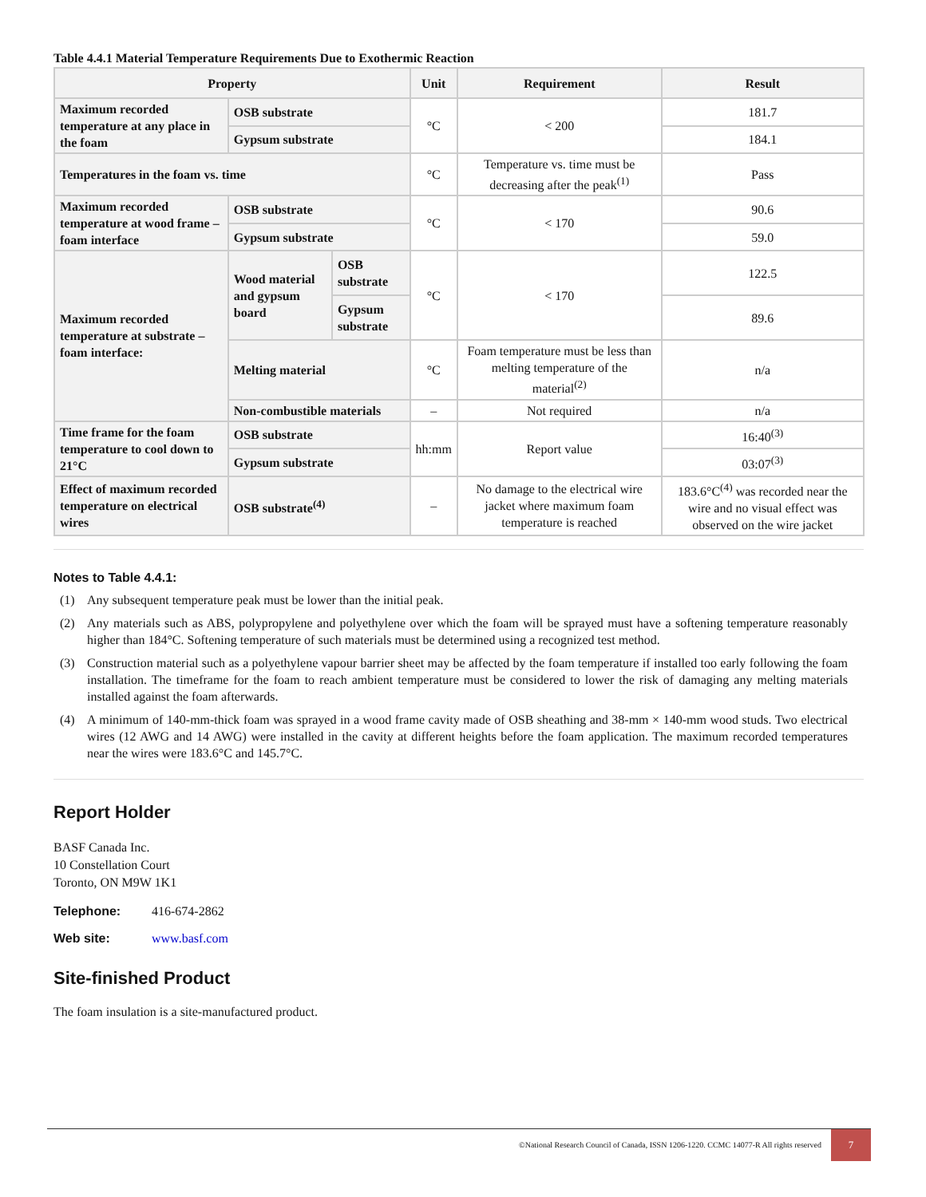Table 4.4.1 Material Temperature Requirements Due to Exothermic Reaction
| Property | | | Unit | Requirement | Result |
| --- | --- | --- | --- | --- | --- |
| Maximum recorded temperature at any place in the foam | OSB substrate | | °C | < 200 | 181.7 |
| | Gypsum substrate | | | | 184.1 |
| Temperatures in the foam vs. time | | | °C | Temperature vs. time must be decreasing after the peak<sup>(1)</sup> | Pass |
| Maximum recorded temperature at wood frame – foam interface | OSB substrate | | °C | < 170 | 90.6 |
| | Gypsum substrate | | | | 59.0 |
| Maximum recorded temperature at substrate – foam interface: | Wood material and gypsum board | OSB substrate | °C | < 170 | 122.5 |
| | | Gypsum substrate | | | 89.6 |
| | Melting material | | °C | Foam temperature must be less than melting temperature of the material<sup>(2)</sup> | n/a |
| | Non-combustible materials | | – | Not required | n/a |
| Time frame for the foam temperature to cool down to 21°C | OSB substrate | | hh:mm | Report value | 16:40<sup>(3)</sup> |
| | Gypsum substrate | | | | 03:07<sup>(3)</sup> |
| Effect of maximum recorded temperature on electrical wires | OSB substrate<sup>(4)</sup> | | – | No damage to the electrical wire jacket where maximum foam temperature is reached | 183.6°C<sup>(4)</sup> was recorded near the wire and no visual effect was observed on the wire jacket |
Notes to Table 4.4.1:
(1) Any subsequent temperature peak must be lower than the initial peak.
(2) Any materials such as ABS, polypropylene and polyethylene over which the foam will be sprayed must have a softening temperature reasonably higher than 184°C. Softening temperature of such materials must be determined using a recognized test method.
(3) Construction material such as a polyethylene vapour barrier sheet may be affected by the foam temperature if installed too early following the foam installation. The timeframe for the foam to reach ambient temperature must be considered to lower the risk of damaging any melting materials installed against the foam afterwards.
(4) A minimum of 140-mm-thick foam was sprayed in a wood frame cavity made of OSB sheathing and 38-mm × 140-mm wood studs. Two electrical wires (12 AWG and 14 AWG) were installed in the cavity at different heights before the foam application. The maximum recorded temperatures near the wires were 183.6°C and 145.7°C.
Report Holder
BASF Canada Inc.
10 Constellation Court
Toronto, ON M9W 1K1
Telephone: 416-674-2862
Web site: www.basf.com
Site-finished Product
The foam insulation is a site-manufactured product.
©National Research Council of Canada, ISSN 1206-1220. CCMC 14077-R All rights reserved
7